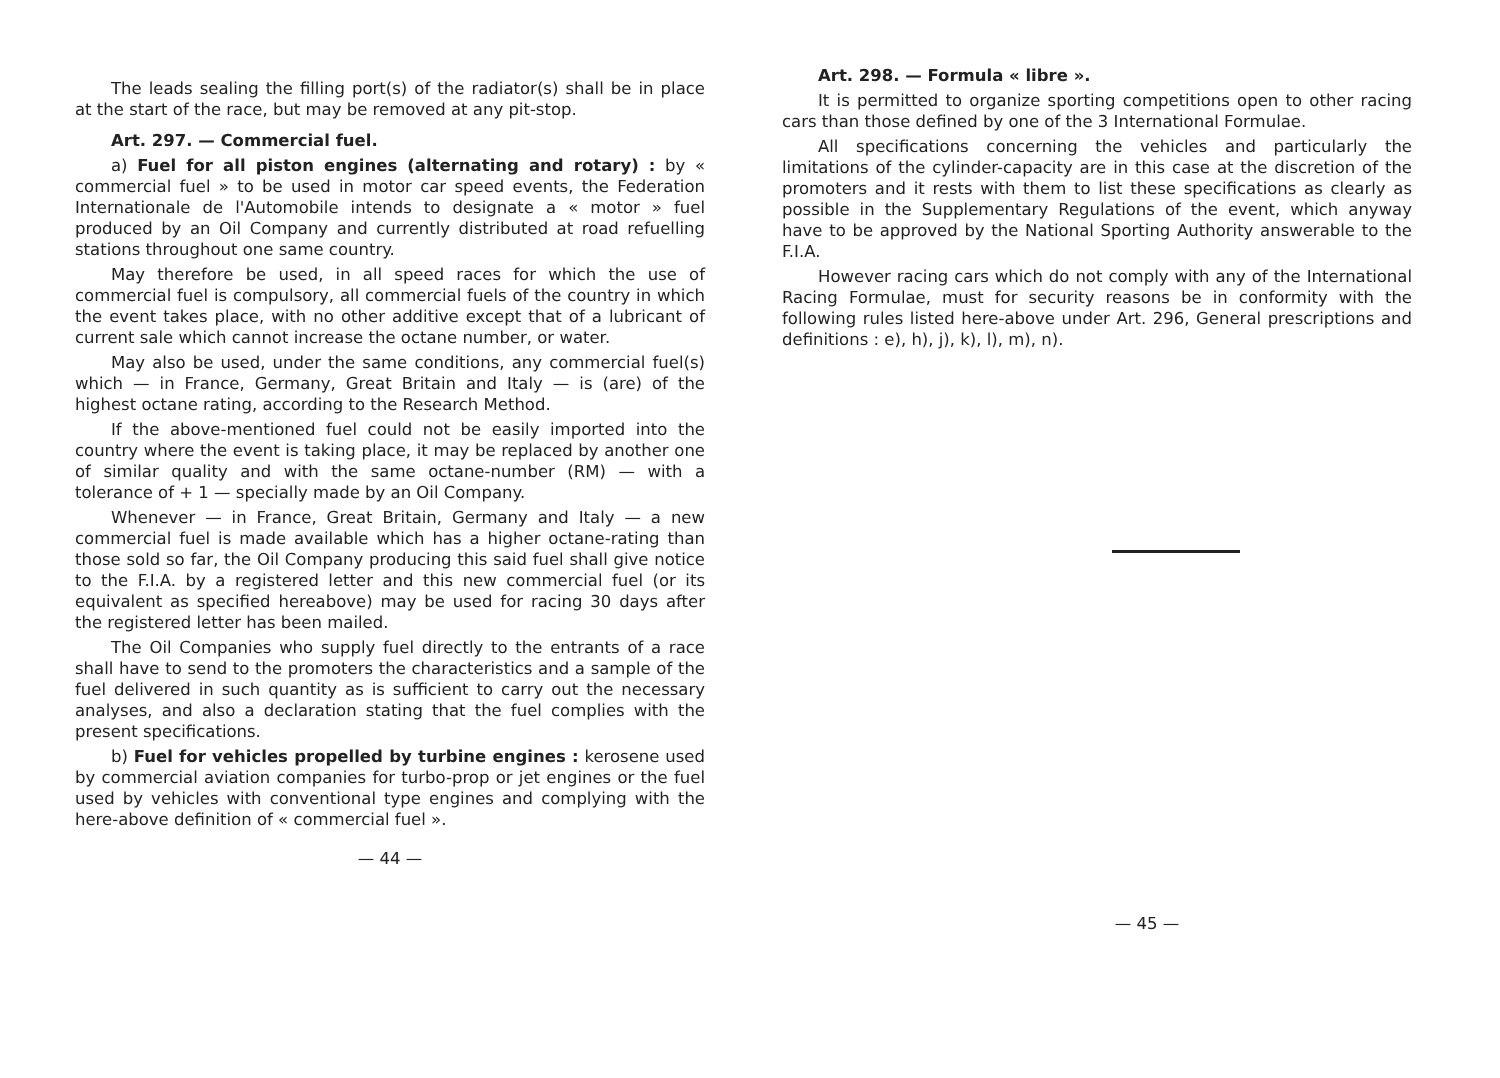The leads sealing the filling port(s) of the radiator(s) shall be in place at the start of the race, but may be removed at any pit-stop.
Art. 297. — Commercial fuel.
a) Fuel for all piston engines (alternating and rotary) : by « commercial fuel » to be used in motor car speed events, the Federation Internationale de l'Automobile intends to designate a « motor » fuel produced by an Oil Company and currently distributed at road refuelling stations throughout one same country.
May therefore be used, in all speed races for which the use of commercial fuel is compulsory, all commercial fuels of the country in which the event takes place, with no other additive except that of a lubricant of current sale which cannot increase the octane number, or water.
May also be used, under the same conditions, any commercial fuel(s) which — in France, Germany, Great Britain and Italy — is (are) of the highest octane rating, according to the Research Method.
If the above-mentioned fuel could not be easily imported into the country where the event is taking place, it may be replaced by another one of similar quality and with the same octane-number (RM) — with a tolerance of + 1 — specially made by an Oil Company.
Whenever — in France, Great Britain, Germany and Italy — a new commercial fuel is made available which has a higher octane-rating than those sold so far, the Oil Company producing this said fuel shall give notice to the F.I.A. by a registered letter and this new commercial fuel (or its equivalent as specified hereabove) may be used for racing 30 days after the registered letter has been mailed.
The Oil Companies who supply fuel directly to the entrants of a race shall have to send to the promoters the characteristics and a sample of the fuel delivered in such quantity as is sufficient to carry out the necessary analyses, and also a declaration stating that the fuel complies with the present specifications.
b) Fuel for vehicles propelled by turbine engines : kerosene used by commercial aviation companies for turbo-prop or jet engines or the fuel used by vehicles with conventional type engines and complying with the here-above definition of « commercial fuel ».
— 44 —
Art. 298. — Formula « libre ».
It is permitted to organize sporting competitions open to other racing cars than those defined by one of the 3 International Formulae.
All specifications concerning the vehicles and particularly the limitations of the cylinder-capacity are in this case at the discretion of the promoters and it rests with them to list these specifications as clearly as possible in the Supplementary Regulations of the event, which anyway have to be approved by the National Sporting Authority answerable to the F.I.A.
However racing cars which do not comply with any of the International Racing Formulae, must for security reasons be in conformity with the following rules listed here-above under Art. 296, General prescriptions and definitions : e), h), j), k), l), m), n).
— 45 —